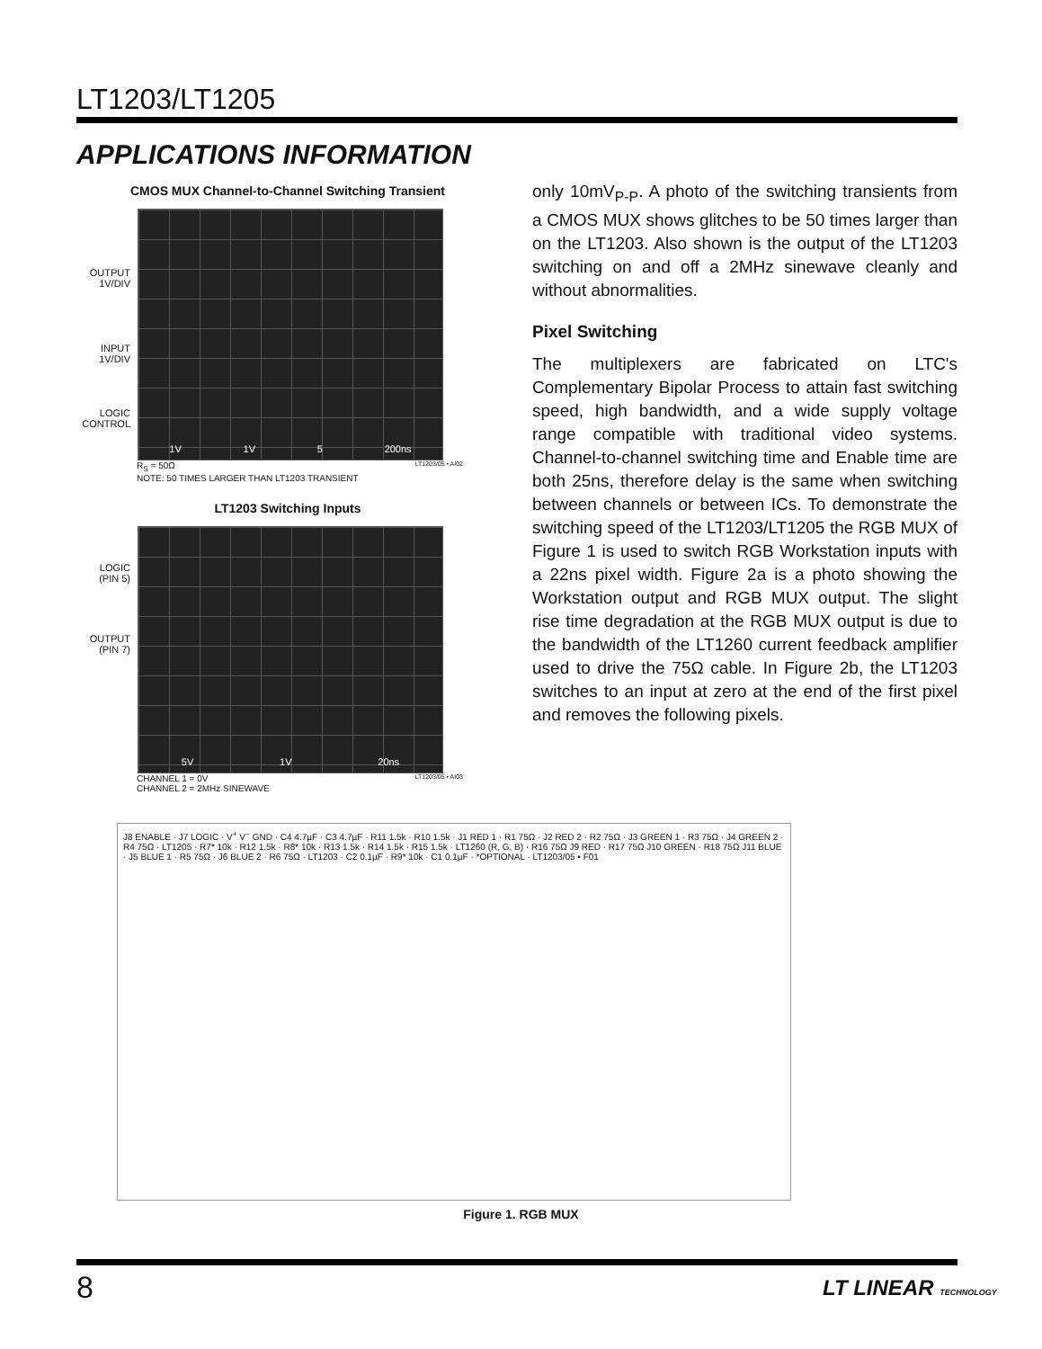LT1203/LT1205
APPLICATIONS INFORMATION
CMOS MUX Channel-to-Channel Switching Transient
OUTPUT
1V/DIV
INPUT
1V/DIV
LOGIC
CONTROL
1V 1V 5 200ns
R<sub>S</sub> = 50Ω LT1203/05 • AI02
NOTE: 50 TIMES LARGER THAN LT1203 TRANSIENT
LT1203 Switching Inputs
LOGIC
(PIN 5)
OUTPUT
(PIN 7)
5V 1V 20ns
CHANNEL 1 = 0V LT1203/05 • AI03
CHANNEL 2 = 2MHz SINEWAVE
only 10mV<sub>P-P</sub>. A photo of the switching transients from a CMOS MUX shows glitches to be 50 times larger than on the LT1203. Also shown is the output of the LT1203 switching on and off a 2MHz sinewave cleanly and without abnormalities.
Pixel Switching
The multiplexers are fabricated on LTC's Complementary Bipolar Process to attain fast switching speed, high bandwidth, and a wide supply voltage range compatible with traditional video systems. Channel-to-channel switching time and Enable time are both 25ns, therefore delay is the same when switching between channels or between ICs. To demonstrate the switching speed of the LT1203/LT1205 the RGB MUX of Figure 1 is used to switch RGB Workstation inputs with a 22ns pixel width. Figure 2a is a photo showing the Workstation output and RGB MUX output. The slight rise time degradation at the RGB MUX output is due to the bandwidth of the LT1260 current feedback amplifier used to drive the 75Ω cable. In Figure 2b, the LT1203 switches to an input at zero at the end of the first pixel and removes the following pixels.
J8 ENABLE · J7 LOGIC · V<sup>+</sup> V<sup>−</sup> GND · C4 4.7µF · C3 4.7µF · R11 1.5k · R10 1.5k · J1 RED 1 · R1 75Ω · J2 RED 2 · R2 75Ω · J3 GREEN 1 · R3 75Ω · J4 GREEN 2 · R4 75Ω · LT1205 · R7* 10k · R12 1.5k · R8* 10k · R13 1.5k · R14 1.5k · R15 1.5k · LT1260 (R, G, B) · R16 75Ω J9 RED · R17 75Ω J10 GREEN · R18 75Ω J11 BLUE · J5 BLUE 1 · R5 75Ω · J6 BLUE 2 · R6 75Ω · LT1203 · C2 0.1µF · R9* 10k · C1 0.1µF · *OPTIONAL · LT1203/05 • F01
Figure 1. RGB MUX
8 LT LINEAR TECHNOLOGY